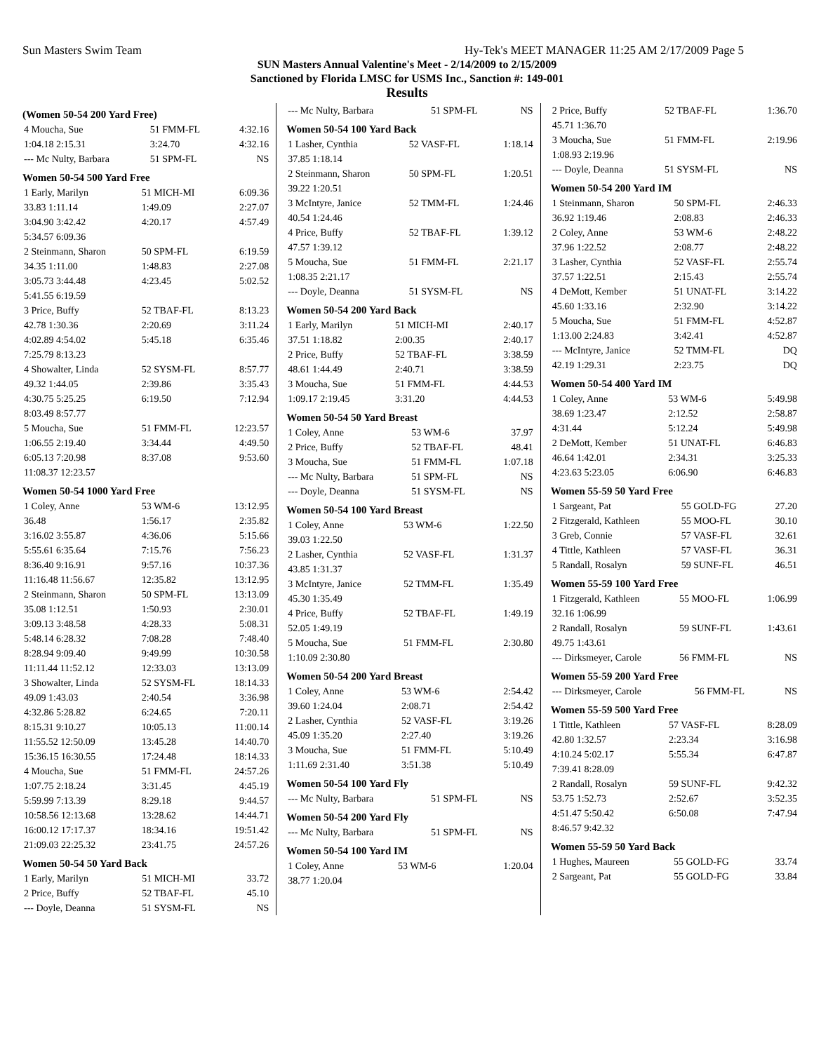Sun Masters Swim Team Hy-Tek's MEET MANAGER 11:25 AM 2/17/2009 Page 5
SUN Masters Annual Valentine's Meet - 2/14/2009 to 2/15/2009
Sanctioned by Florida LMSC for USMS Inc., Sanction #: 149-001
Results
(Women 50-54 200 Yard Free)
| 4 Moucha, Sue | 51 FMM-FL | 4:32.16 |
| 1:04.18 2:15.31 | 3:24.70 | 4:32.16 |
| --- Mc Nulty, Barbara | 51 SPM-FL | NS |
Women 50-54 500 Yard Free
| 1 Early, Marilyn | 51 MICH-MI | 6:09.36 |
| 33.83 1:11.14 | 1:49.09 | 2:27.07 |
| 3:04.90 3:42.42 | 4:20.17 | 4:57.49 |
| 5:34.57 6:09.36 | | |
| 2 Steinmann, Sharon | 50 SPM-FL | 6:19.59 |
| 34.35 1:11.00 | 1:48.83 | 2:27.08 |
| 3:05.73 3:44.48 | 4:23.45 | 5:02.52 |
| 5:41.55 6:19.59 | | |
| 3 Price, Buffy | 52 TBAF-FL | 8:13.23 |
| 42.78 1:30.36 | 2:20.69 | 3:11.24 |
| 4:02.89 4:54.02 | 5:45.18 | 6:35.46 |
| 7:25.79 8:13.23 | | |
| 4 Showalter, Linda | 52 SYSM-FL | 8:57.77 |
| 49.32 1:44.05 | 2:39.86 | 3:35.43 |
| 4:30.75 5:25.25 | 6:19.50 | 7:12.94 |
| 8:03.49 8:57.77 | | |
| 5 Moucha, Sue | 51 FMM-FL | 12:23.57 |
| 1:06.55 2:19.40 | 3:34.44 | 4:49.50 |
| 6:05.13 7:20.98 | 8:37.08 | 9:53.60 |
| 11:08.37 12:23.57 | | |
Women 50-54 1000 Yard Free
| 1 Coley, Anne | 53 WM-6 | 13:12.95 |
| 36.48 | 1:56.17 | 2:35.82 |
| 3:16.02 3:55.87 | 4:36.06 | 5:15.66 |
| 5:55.61 6:35.64 | 7:15.76 | 7:56.23 |
| 8:36.40 9:16.91 | 9:57.16 | 10:37.36 |
| 11:16.48 11:56.67 | 12:35.82 | 13:12.95 |
| 2 Steinmann, Sharon | 50 SPM-FL | 13:13.09 |
| 35.08 1:12.51 | 1:50.93 | 2:30.01 |
| 3:09.13 3:48.58 | 4:28.33 | 5:08.31 |
| 5:48.14 6:28.32 | 7:08.28 | 7:48.40 |
| 8:28.94 9:09.40 | 9:49.99 | 10:30.58 |
| 11:11.44 11:52.12 | 12:33.03 | 13:13.09 |
| 3 Showalter, Linda | 52 SYSM-FL | 18:14.33 |
| 49.09 1:43.03 | 2:40.54 | 3:36.98 |
| 4:32.86 5:28.82 | 6:24.65 | 7:20.11 |
| 8:15.31 9:10.27 | 10:05.13 | 11:00.14 |
| 11:55.52 12:50.09 | 13:45.28 | 14:40.70 |
| 15:36.15 16:30.55 | 17:24.48 | 18:14.33 |
| 4 Moucha, Sue | 51 FMM-FL | 24:57.26 |
| 1:07.75 2:18.24 | 3:31.45 | 4:45.19 |
| 5:59.99 7:13.39 | 8:29.18 | 9:44.57 |
| 10:58.56 12:13.68 | 13:28.62 | 14:44.71 |
| 16:00.12 17:17.37 | 18:34.16 | 19:51.42 |
| 21:09.03 22:25.32 | 23:41.75 | 24:57.26 |
Women 50-54 50 Yard Back
| 1 Early, Marilyn | 51 MICH-MI | 33.72 |
| 2 Price, Buffy | 52 TBAF-FL | 45.10 |
| --- Doyle, Deanna | 51 SYSM-FL | NS |
| --- Mc Nulty, Barbara | 51 SPM-FL | NS |
Women 50-54 100 Yard Back
| 1 Lasher, Cynthia | 52 VASF-FL | 1:18.14 |
| 37.85 1:18.14 | | |
| 2 Steinmann, Sharon | 50 SPM-FL | 1:20.51 |
| 39.22 1:20.51 | | |
| 3 McIntyre, Janice | 52 TMM-FL | 1:24.46 |
| 40.54 1:24.46 | | |
| 4 Price, Buffy | 52 TBAF-FL | 1:39.12 |
| 47.57 1:39.12 | | |
| 5 Moucha, Sue | 51 FMM-FL | 2:21.17 |
| 1:08.35 2:21.17 | | |
| --- Doyle, Deanna | 51 SYSM-FL | NS |
Women 50-54 200 Yard Back
| 1 Early, Marilyn | 51 MICH-MI | 2:40.17 |
| 37.51 1:18.82 | 2:00.35 | 2:40.17 |
| 2 Price, Buffy | 52 TBAF-FL | 3:38.59 |
| 48.61 1:44.49 | 2:40.71 | 3:38.59 |
| 3 Moucha, Sue | 51 FMM-FL | 4:44.53 |
| 1:09.17 2:19.45 | 3:31.20 | 4:44.53 |
Women 50-54 50 Yard Breast
| 1 Coley, Anne | 53 WM-6 | 37.97 |
| 2 Price, Buffy | 52 TBAF-FL | 48.41 |
| 3 Moucha, Sue | 51 FMM-FL | 1:07.18 |
| --- Mc Nulty, Barbara | 51 SPM-FL | NS |
| --- Doyle, Deanna | 51 SYSM-FL | NS |
Women 50-54 100 Yard Breast
| 1 Coley, Anne | 53 WM-6 | 1:22.50 |
| 39.03 1:22.50 | | |
| 2 Lasher, Cynthia | 52 VASF-FL | 1:31.37 |
| 43.85 1:31.37 | | |
| 3 McIntyre, Janice | 52 TMM-FL | 1:35.49 |
| 45.30 1:35.49 | | |
| 4 Price, Buffy | 52 TBAF-FL | 1:49.19 |
| 52.05 1:49.19 | | |
| 5 Moucha, Sue | 51 FMM-FL | 2:30.80 |
| 1:10.09 2:30.80 | | |
Women 50-54 200 Yard Breast
| 1 Coley, Anne | 53 WM-6 | 2:54.42 |
| 39.60 1:24.04 | 2:08.71 | 2:54.42 |
| 2 Lasher, Cynthia | 52 VASF-FL | 3:19.26 |
| 45.09 1:35.20 | 2:27.40 | 3:19.26 |
| 3 Moucha, Sue | 51 FMM-FL | 5:10.49 |
| 1:11.69 2:31.40 | 3:51.38 | 5:10.49 |
Women 50-54 100 Yard Fly
| --- Mc Nulty, Barbara | 51 SPM-FL | NS |
Women 50-54 200 Yard Fly
| --- Mc Nulty, Barbara | 51 SPM-FL | NS |
Women 50-54 100 Yard IM
| 1 Coley, Anne | 53 WM-6 | 1:20.04 |
| 38.77 1:20.04 | | |
| 2 Price, Buffy | 52 TBAF-FL | 1:36.70 |
| 45.71 1:36.70 | | |
| 3 Moucha, Sue | 51 FMM-FL | 2:19.96 |
| 1:08.93 2:19.96 | | |
| --- Doyle, Deanna | 51 SYSM-FL | NS |
Women 50-54 200 Yard IM
| 1 Steinmann, Sharon | 50 SPM-FL | 2:46.33 |
| 36.92 1:19.46 | 2:08.83 | 2:46.33 |
| 2 Coley, Anne | 53 WM-6 | 2:48.22 |
| 37.96 1:22.52 | 2:08.77 | 2:48.22 |
| 3 Lasher, Cynthia | 52 VASF-FL | 2:55.74 |
| 37.57 1:22.51 | 2:15.43 | 2:55.74 |
| 4 DeMott, Kember | 51 UNAT-FL | 3:14.22 |
| 45.60 1:33.16 | 2:32.90 | 3:14.22 |
| 5 Moucha, Sue | 51 FMM-FL | 4:52.87 |
| 1:13.00 2:24.83 | 3:42.41 | 4:52.87 |
| --- McIntyre, Janice | 52 TMM-FL | DQ |
| 42.19 1:29.31 | 2:23.75 | DQ |
Women 50-54 400 Yard IM
| 1 Coley, Anne | 53 WM-6 | 5:49.98 |
| 38.69 1:23.47 | 2:12.52 | 2:58.87 |
| 4:31.44 | 5:12.24 | 5:49.98 |
| 2 DeMott, Kember | 51 UNAT-FL | 6:46.83 |
| 46.64 1:42.01 | 2:34.31 | 3:25.33 |
| 4:23.63 5:23.05 | 6:06.90 | 6:46.83 |
Women 55-59 50 Yard Free
| 1 Sargeant, Pat | 55 GOLD-FG | 27.20 |
| 2 Fitzgerald, Kathleen | 55 MOO-FL | 30.10 |
| 3 Greb, Connie | 57 VASF-FL | 32.61 |
| 4 Tittle, Kathleen | 57 VASF-FL | 36.31 |
| 5 Randall, Rosalyn | 59 SUNF-FL | 46.51 |
Women 55-59 100 Yard Free
| 1 Fitzgerald, Kathleen | 55 MOO-FL | 1:06.99 |
| 32.16 1:06.99 | | |
| 2 Randall, Rosalyn | 59 SUNF-FL | 1:43.61 |
| 49.75 1:43.61 | | |
| --- Dirksmeyer, Carole | 56 FMM-FL | NS |
Women 55-59 200 Yard Free
| --- Dirksmeyer, Carole | 56 FMM-FL | NS |
Women 55-59 500 Yard Free
| 1 Tittle, Kathleen | 57 VASF-FL | 8:28.09 |
| 42.80 1:32.57 | 2:23.34 | 3:16.98 |
| 4:10.24 5:02.17 | 5:55.34 | 6:47.87 |
| 7:39.41 8:28.09 | | |
| 2 Randall, Rosalyn | 59 SUNF-FL | 9:42.32 |
| 53.75 1:52.73 | 2:52.67 | 3:52.35 |
| 4:51.47 5:50.42 | 6:50.08 | 7:47.94 |
| 8:46.57 9:42.32 | | |
Women 55-59 50 Yard Back
| 1 Hughes, Maureen | 55 GOLD-FG | 33.74 |
| 2 Sargeant, Pat | 55 GOLD-FG | 33.84 |